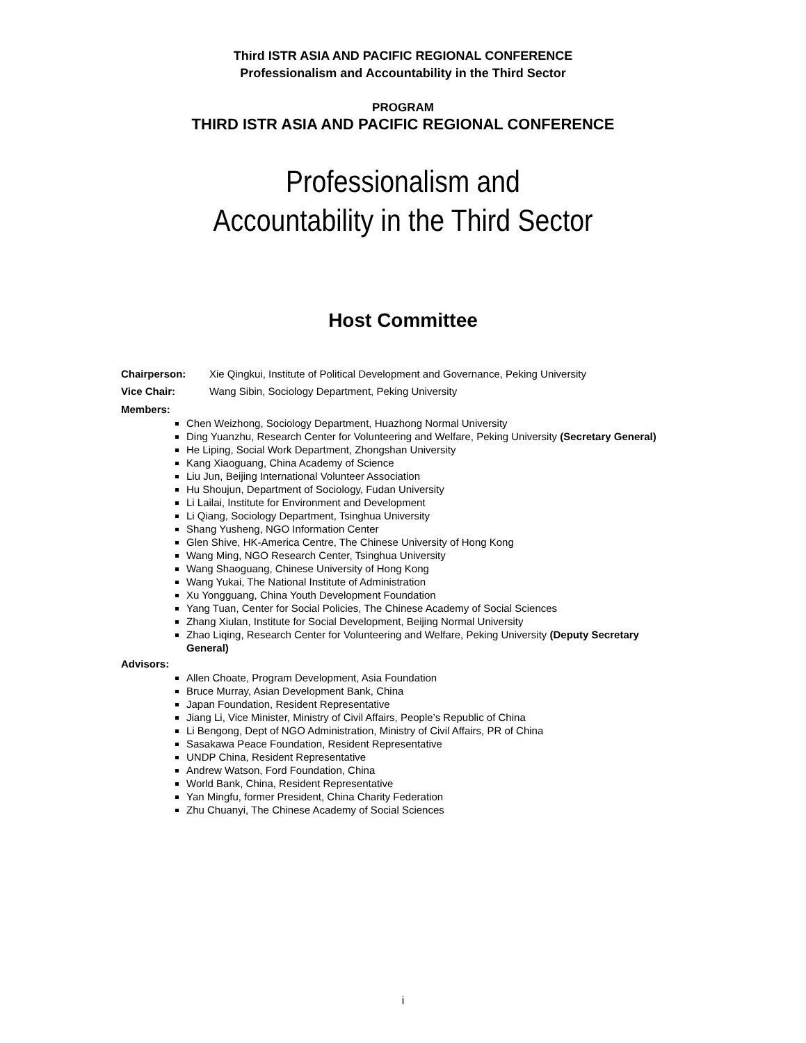Third ISTR ASIA AND PACIFIC REGIONAL CONFERENCE
Professionalism and Accountability in the Third Sector
PROGRAM
THIRD ISTR ASIA AND PACIFIC REGIONAL CONFERENCE
Professionalism and
Accountability in the Third Sector
Host Committee
Chairperson: Xie Qingkui, Institute of Political Development and Governance, Peking University
Vice Chair: Wang Sibin, Sociology Department, Peking University
Members:
Chen Weizhong, Sociology Department, Huazhong Normal University
Ding Yuanzhu, Research Center for Volunteering and Welfare, Peking University (Secretary General)
He Liping, Social Work Department, Zhongshan University
Kang Xiaoguang, China Academy of Science
Liu Jun, Beijing International Volunteer Association
Hu Shoujun, Department of Sociology, Fudan University
Li Lailai, Institute for Environment and Development
Li Qiang, Sociology Department, Tsinghua University
Shang Yusheng, NGO Information Center
Glen Shive, HK-America Centre, The Chinese University of Hong Kong
Wang Ming, NGO Research Center, Tsinghua University
Wang Shaoguang, Chinese University of Hong Kong
Wang Yukai, The National Institute of Administration
Xu Yongguang, China Youth Development Foundation
Yang Tuan, Center for Social Policies, The Chinese Academy of Social Sciences
Zhang Xiulan, Institute for Social Development, Beijing Normal University
Zhao Liqing, Research Center for Volunteering and Welfare, Peking University (Deputy Secretary General)
Advisors:
Allen Choate, Program Development, Asia Foundation
Bruce Murray, Asian Development Bank, China
Japan Foundation, Resident Representative
Jiang Li, Vice Minister, Ministry of Civil Affairs, People’s Republic of China
Li Bengong, Dept of NGO Administration, Ministry of Civil Affairs, PR of China
Sasakawa Peace Foundation, Resident Representative
UNDP China, Resident Representative
Andrew Watson, Ford Foundation, China
World Bank, China, Resident Representative
Yan Mingfu, former President, China Charity Federation
Zhu Chuanyi, The Chinese Academy of Social Sciences
i